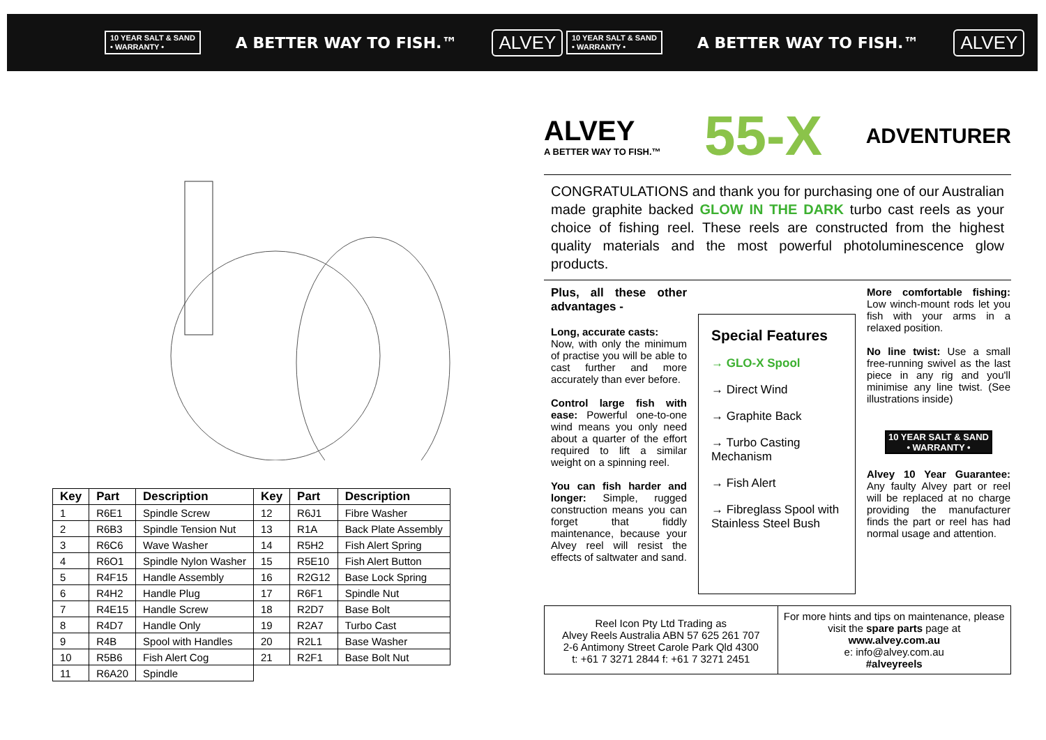10 YEAR SALT & SAND
• WARRANTY • A BETTER WAY TO FISH.™ ALVEY
10 YEAR SALT & SAND
• WARRANTY • A BETTER WAY TO FISH.™ ALVEY
| Key | Part | Description | Key | Part | Description |
| --- | --- | --- | --- | --- | --- |
| 1 | R6E1 | Spindle Screw | 12 | R6J1 | Fibre Washer |
| 2 | R6B3 | Spindle Tension Nut | 13 | R1A | Back Plate Assembly |
| 3 | R6C6 | Wave Washer | 14 | R5H2 | Fish Alert Spring |
| 4 | R6O1 | Spindle Nylon Washer | 15 | R5E10 | Fish Alert Button |
| 5 | R4F15 | Handle Assembly | 16 | R2G12 | Base Lock Spring |
| 6 | R4H2 | Handle Plug | 17 | R6F1 | Spindle Nut |
| 7 | R4E15 | Handle Screw | 18 | R2D7 | Base Bolt |
| 8 | R4D7 | Handle Only | 19 | R2A7 | Turbo Cast |
| 9 | R4B | Spool with Handles | 20 | R2L1 | Base Washer |
| 10 | R5B6 | Fish Alert Cog | 21 | R2F1 | Base Bolt Nut |
| 11 | R6A20 | Spindle | | | |
ALVEY
A BETTER WAY TO FISH.™
55-X
ADVENTURER
CONGRATULATIONS and thank you for purchasing one of our Australian made graphite backed GLOW IN THE DARK turbo cast reels as your choice of fishing reel. These reels are constructed from the highest quality materials and the most powerful photoluminescence glow products.
Plus, all these other advantages -
Long, accurate casts:
Now, with only the minimum of practise you will be able to cast further and more accurately than ever before.
Control large fish with ease: Powerful one-to-one wind means you only need about a quarter of the effort required to lift a similar weight on a spinning reel.
You can fish harder and longer: Simple, rugged construction means you can forget that fiddly maintenance, because your Alvey reel will resist the effects of saltwater and sand.
Special Features
→ GLO-X Spool
→ Direct Wind
→ Graphite Back
→ Turbo Casting Mechanism
→ Fish Alert
→ Fibreglass Spool with Stainless Steel Bush
More comfortable fishing: Low winch-mount rods let you fish with your arms in a relaxed position.
No line twist: Use a small free-running swivel as the last piece in any rig and you'll minimise any line twist. (See illustrations inside)
10 YEAR SALT & SAND
• WARRANTY •
Alvey 10 Year Guarantee: Any faulty Alvey part or reel will be replaced at no charge providing the manufacturer finds the part or reel has had normal usage and attention.
Reel Icon Pty Ltd Trading as
Alvey Reels Australia ABN 57 625 261 707
2-6 Antimony Street Carole Park Qld 4300
t: +61 7 3271 2844 f: +61 7 3271 2451
For more hints and tips on maintenance, please visit the spare parts page at
www.alvey.com.au
e: info@alvey.com.au
#alveyreels